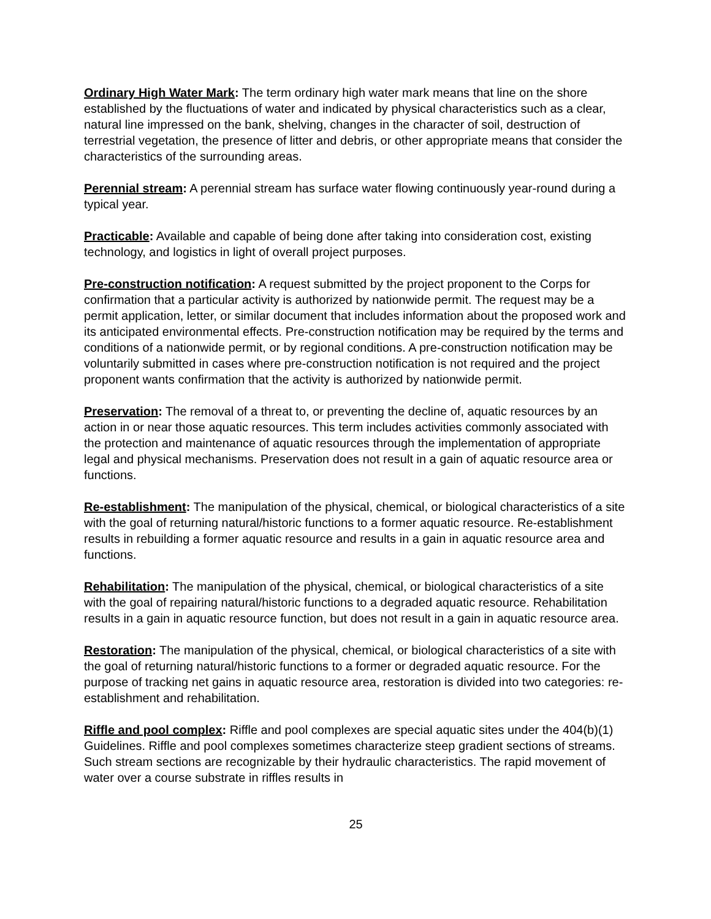Ordinary High Water Mark: The term ordinary high water mark means that line on the shore established by the fluctuations of water and indicated by physical characteristics such as a clear, natural line impressed on the bank, shelving, changes in the character of soil, destruction of terrestrial vegetation, the presence of litter and debris, or other appropriate means that consider the characteristics of the surrounding areas.
Perennial stream: A perennial stream has surface water flowing continuously year-round during a typical year.
Practicable: Available and capable of being done after taking into consideration cost, existing technology, and logistics in light of overall project purposes.
Pre-construction notification: A request submitted by the project proponent to the Corps for confirmation that a particular activity is authorized by nationwide permit. The request may be a permit application, letter, or similar document that includes information about the proposed work and its anticipated environmental effects. Pre-construction notification may be required by the terms and conditions of a nationwide permit, or by regional conditions. A pre-construction notification may be voluntarily submitted in cases where pre-construction notification is not required and the project proponent wants confirmation that the activity is authorized by nationwide permit.
Preservation: The removal of a threat to, or preventing the decline of, aquatic resources by an action in or near those aquatic resources. This term includes activities commonly associated with the protection and maintenance of aquatic resources through the implementation of appropriate legal and physical mechanisms. Preservation does not result in a gain of aquatic resource area or functions.
Re-establishment: The manipulation of the physical, chemical, or biological characteristics of a site with the goal of returning natural/historic functions to a former aquatic resource. Re-establishment results in rebuilding a former aquatic resource and results in a gain in aquatic resource area and functions.
Rehabilitation: The manipulation of the physical, chemical, or biological characteristics of a site with the goal of repairing natural/historic functions to a degraded aquatic resource. Rehabilitation results in a gain in aquatic resource function, but does not result in a gain in aquatic resource area.
Restoration: The manipulation of the physical, chemical, or biological characteristics of a site with the goal of returning natural/historic functions to a former or degraded aquatic resource. For the purpose of tracking net gains in aquatic resource area, restoration is divided into two categories: re-establishment and rehabilitation.
Riffle and pool complex: Riffle and pool complexes are special aquatic sites under the 404(b)(1) Guidelines. Riffle and pool complexes sometimes characterize steep gradient sections of streams. Such stream sections are recognizable by their hydraulic characteristics. The rapid movement of water over a course substrate in riffles results in
25